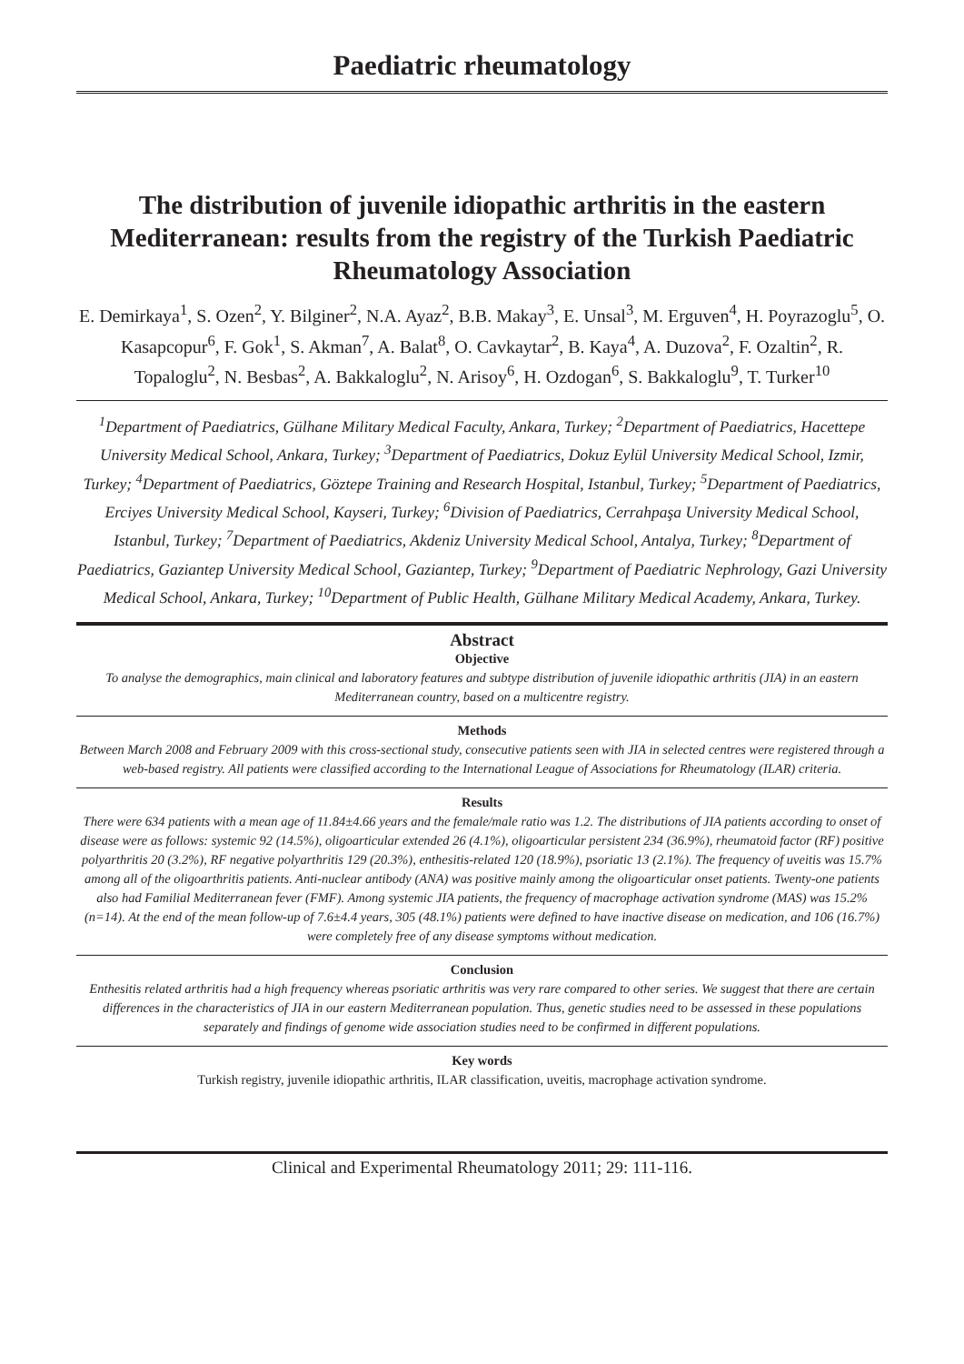Paediatric rheumatology
The distribution of juvenile idiopathic arthritis in the eastern Mediterranean: results from the registry of the Turkish Paediatric Rheumatology Association
E. Demirkaya<sup>1</sup>, S. Ozen<sup>2</sup>, Y. Bilginer<sup>2</sup>, N.A. Ayaz<sup>2</sup>, B.B. Makay<sup>3</sup>, E. Unsal<sup>3</sup>, M. Erguven<sup>4</sup>, H. Poyrazoglu<sup>5</sup>, O. Kasapcopur<sup>6</sup>, F. Gok<sup>1</sup>, S. Akman<sup>7</sup>, A. Balat<sup>8</sup>, O. Cavkaytar<sup>2</sup>, B. Kaya<sup>4</sup>, A. Duzova<sup>2</sup>, F. Ozaltin<sup>2</sup>, R. Topaloglu<sup>2</sup>, N. Besbas<sup>2</sup>, A. Bakkaloglu<sup>2</sup>, N. Arisoy<sup>6</sup>, H. Ozdogan<sup>6</sup>, S. Bakkaloglu<sup>9</sup>, T. Turker<sup>10</sup>
<sup>1</sup> Department of Paediatrics, Gülhane Military Medical Faculty, Ankara, Turkey; <sup>2</sup>Department of Paediatrics, Hacettepe University Medical School, Ankara, Turkey; <sup>3</sup>Department of Paediatrics, Dokuz Eylül University Medical School, Izmir, Turkey; <sup>4</sup>Department of Paediatrics, Göztepe Training and Research Hospital, Istanbul, Turkey; <sup>5</sup>Department of Paediatrics, Erciyes University Medical School, Kayseri, Turkey; <sup>6</sup>Division of Paediatrics, Cerrahpaşa University Medical School, Istanbul, Turkey; <sup>7</sup>Department of Paediatrics, Akdeniz University Medical School, Antalya, Turkey; <sup>8</sup>Department of Paediatrics, Gaziantep University Medical School, Gaziantep, Turkey; <sup>9</sup>Department of Paediatric Nephrology, Gazi University Medical School, Ankara, Turkey; <sup>10</sup>Department of Public Health, Gülhane Military Medical Academy, Ankara, Turkey.
Abstract
Objective
To analyse the demographics, main clinical and laboratory features and subtype distribution of juvenile idiopathic arthritis (JIA) in an eastern Mediterranean country, based on a multicentre registry.
Methods
Between March 2008 and February 2009 with this cross-sectional study, consecutive patients seen with JIA in selected centres were registered through a web-based registry. All patients were classified according to the International League of Associations for Rheumatology (ILAR) criteria.
Results
There were 634 patients with a mean age of 11.84±4.66 years and the female/male ratio was 1.2. The distributions of JIA patients according to onset of disease were as follows: systemic 92 (14.5%), oligoarticular extended 26 (4.1%), oligoarticular persistent 234 (36.9%), rheumatoid factor (RF) positive polyarthritis 20 (3.2%), RF negative polyarthritis 129 (20.3%), enthesitis-related 120 (18.9%), psoriatic 13 (2.1%). The frequency of uveitis was 15.7% among all of the oligoarthritis patients. Anti-nuclear antibody (ANA) was positive mainly among the oligoarticular onset patients. Twenty-one patients also had Familial Mediterranean fever (FMF). Among systemic JIA patients, the frequency of macrophage activation syndrome (MAS) was 15.2% (n=14). At the end of the mean follow-up of 7.6±4.4 years, 305 (48.1%) patients were defined to have inactive disease on medication, and 106 (16.7%) were completely free of any disease symptoms without medication.
Conclusion
Enthesitis related arthritis had a high frequency whereas psoriatic arthritis was very rare compared to other series. We suggest that there are certain differences in the characteristics of JIA in our eastern Mediterranean population. Thus, genetic studies need to be assessed in these populations separately and findings of genome wide association studies need to be confirmed in different populations.
Key words
Turkish registry, juvenile idiopathic arthritis, ILAR classification, uveitis, macrophage activation syndrome.
Clinical and Experimental Rheumatology 2011; 29: 111-116.